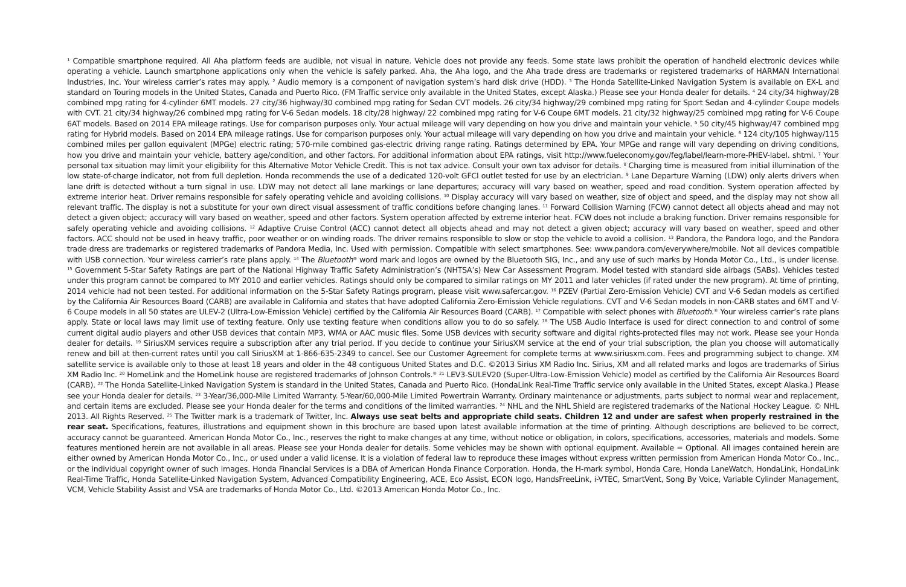<sup>1</sup> Compatible smartphone required. All Aha platform feeds are audible, not visual in nature. Vehicle does not provide any feeds. Some state laws prohibit the operation of handheld electronic devices while operating a vehicle. Launch smartphone applications only when the vehicle is safely parked. Aha, the Aha logo, and the Aha trade dress are trademarks or registered trademarks of HARMAN International Industries, Inc. Your wireless carrier’s rates may apply. <sup>2</sup> Audio memory is a component of navigation system’s hard disk drive (HDD). <sup>3</sup> The Honda Satellite-Linked Navigation System is available on EX-L and standard on Touring models in the United States, Canada and Puerto Rico. (FM Traffic service only available in the United States, except Alaska.) Please see your Honda dealer for details. <sup>4</sup> 24 city/34 highway/28 combined mpg rating for 4-cylinder 6MT models. 27 city/36 highway/30 combined mpg rating for Sedan CVT models. 26 city/34 highway/29 combined mpg rating for Sport Sedan and 4-cylinder Coupe models with CVT. 21 city/34 highway/26 combined mpg rating for V-6 Sedan models. 18 city/28 highway/ 22 combined mpg rating for V-6 Coupe 6MT models. 21 city/32 highway/25 combined mpg rating for V-6 Coupe 6AT models. Based on 2014 EPA mileage ratings. Use for comparison purposes only. Your actual mileage will vary depending on how you drive and maintain your vehicle. <sup>5</sup> 50 city/45 highway/47 combined mpg rating for Hybrid models. Based on 2014 EPA mileage ratings. Use for comparison purposes only. Your actual mileage will vary depending on how you drive and maintain your vehicle. <sup>6</sup> 124 city/105 highway/115 combined miles per gallon equivalent (MPGe) electric rating; 570-mile combined gas-electric driving range rating. Ratings determined by EPA. Your MPGe and range will vary depending on driving conditions, how you drive and maintain your vehicle, battery age/condition, and other factors. For additional information about EPA ratings, visit http://www.fueleconomy.gov/feg/label/learn-more-PHEV-label. shtml. <sup>7</sup> Your personal tax situation may limit your eligibility for this Alternative Motor Vehicle Credit. This is not tax advice. Consult your own tax advisor for details. <sup>8</sup> Charging time is measured from initial illumination of the low state-of-charge indicator, not from full depletion. Honda recommends the use of a dedicated 120-volt GFCI outlet tested for use by an electrician. <sup>9</sup> Lane Departure Warning (LDW) only alerts drivers when lane drift is detected without a turn signal in use. LDW may not detect all lane markings or lane departures; accuracy will vary based on weather, speed and road condition. System operation affected by extreme interior heat. Driver remains responsible for safely operating vehicle and avoiding collisions. <sup>10</sup> Display accuracy will vary based on weather, size of object and speed, and the display may not show all relevant traffic. The display is not a substitute for your own direct visual assessment of traffic conditions before changing lanes. <sup>11</sup> Forward Collision Warning (FCW) cannot detect all objects ahead and may not detect a given object; accuracy will vary based on weather, speed and other factors. System operation affected by extreme interior heat. FCW does not include a braking function. Driver remains responsible for safely operating vehicle and avoiding collisions. <sup>12</sup> Adaptive Cruise Control (ACC) cannot detect all objects ahead and may not detect a given object; accuracy will vary based on weather, speed and other factors. ACC should not be used in heavy traffic, poor weather or on winding roads. The driver remains responsible to slow or stop the vehicle to avoid a collision. <sup>13</sup> Pandora, the Pandora logo, and the Pandora trade dress are trademarks or registered trademarks of Pandora Media, Inc. Used with permission. Compatible with select smartphones. See: www.pandora.com/everywhere/mobile. Not all devices compatible with USB connection. Your wireless carrier’s rate plans apply. <sup>14</sup> The Bluetooth<sup>®</sup> word mark and logos are owned by the Bluetooth SIG, Inc., and any use of such marks by Honda Motor Co., Ltd., is under license. <sup>15</sup> Government 5-Star Safety Ratings are part of the National Highway Traffic Safety Administration’s (NHTSA’s) New Car Assessment Program. Model tested with standard side airbags (SABs). Vehicles tested under this program cannot be compared to MY 2010 and earlier vehicles. Ratings should only be compared to similar ratings on MY 2011 and later vehicles (if rated under the new program). At time of printing, 2014 vehicle had not been tested. For additional information on the 5-Star Safety Ratings program, please visit www.safercar.gov. <sup>16</sup> PZEV (Partial Zero-Emission Vehicle) CVT and V-6 Sedan models as certified by the California Air Resources Board (CARB) are available in California and states that have adopted California Zero-Emission Vehicle regulations. CVT and V-6 Sedan models in non-CARB states and 6MT and V-6 Coupe models in all 50 states are ULEV-2 (Ultra-Low-Emission Vehicle) certified by the California Air Resources Board (CARB). <sup>17</sup> Compatible with select phones with Bluetooth.<sup>®</sup> Your wireless carrier’s rate plans apply. State or local laws may limit use of texting feature. Only use texting feature when conditions allow you to do so safely. <sup>18</sup> The USB Audio Interface is used for direct connection to and control of some current digital audio players and other USB devices that contain MP3, WMA or AAC music files. Some USB devices with security software and digital rights-protected files may not work. Please see your Honda dealer for details. <sup>19</sup> SiriusXM services require a subscription after any trial period. If you decide to continue your SiriusXM service at the end of your trial subscription, the plan you choose will automatically renew and bill at then-current rates until you call SiriusXM at 1-866-635-2349 to cancel. See our Customer Agreement for complete terms at www.siriusxm.com. Fees and programming subject to change. XM satellite service is available only to those at least 18 years and older in the 48 contiguous United States and D.C. ©2013 Sirius XM Radio Inc. Sirius, XM and all related marks and logos are trademarks of Sirius XM Radio Inc. <sup>20</sup> HomeLink and the HomeLink house are registered trademarks of Johnson Controls.<sup>®</sup> <sup>21</sup> LEV3-SULEV20 (Super-Ultra-Low-Emission Vehicle) model as certified by the California Air Resources Board (CARB). <sup>22</sup> The Honda Satellite-Linked Navigation System is standard in the United States, Canada and Puerto Rico. (HondaLink Real-Time Traffic service only available in the United States, except Alaska.) Please see your Honda dealer for details. <sup>23</sup> 3-Year/36,000-Mile Limited Warranty. 5-Year/60,000-Mile Limited Powertrain Warranty. Ordinary maintenance or adjustments, parts subject to normal wear and replacement, and certain items are excluded. Please see your Honda dealer for the terms and conditions of the limited warranties. <sup>24</sup> NHL and the NHL Shield are registered trademarks of the National Hockey League. © NHL 2013. All Rights Reserved. <sup>25</sup> The Twitter mark is a trademark of Twitter, Inc. Always use seat belts and appropriate child seats. Children 12 and under are safest when properly restrained in the rear seat. Specifications, features, illustrations and equipment shown in this brochure are based upon latest available information at the time of printing. Although descriptions are believed to be correct, accuracy cannot be guaranteed. American Honda Motor Co., Inc., reserves the right to make changes at any time, without notice or obligation, in colors, specifications, accessories, materials and models. Some features mentioned herein are not available in all areas. Please see your Honda dealer for details. Some vehicles may be shown with optional equipment. Available = Optional. All images contained herein are either owned by American Honda Motor Co., Inc., or used under a valid license. It is a violation of federal law to reproduce these images without express written permission from American Honda Motor Co., Inc., or the individual copyright owner of such images. Honda Financial Services is a DBA of American Honda Finance Corporation. Honda, the H-mark symbol, Honda Care, Honda LaneWatch, HondaLink, HondaLink Real-Time Traffic, Honda Satellite-Linked Navigation System, Advanced Compatibility Engineering, ACE, Eco Assist, ECON logo, HandsFreeLink, i-VTEC, SmartVent, Song By Voice, Variable Cylinder Management, VCM, Vehicle Stability Assist and VSA are trademarks of Honda Motor Co., Ltd. ©2013 American Honda Motor Co., Inc.